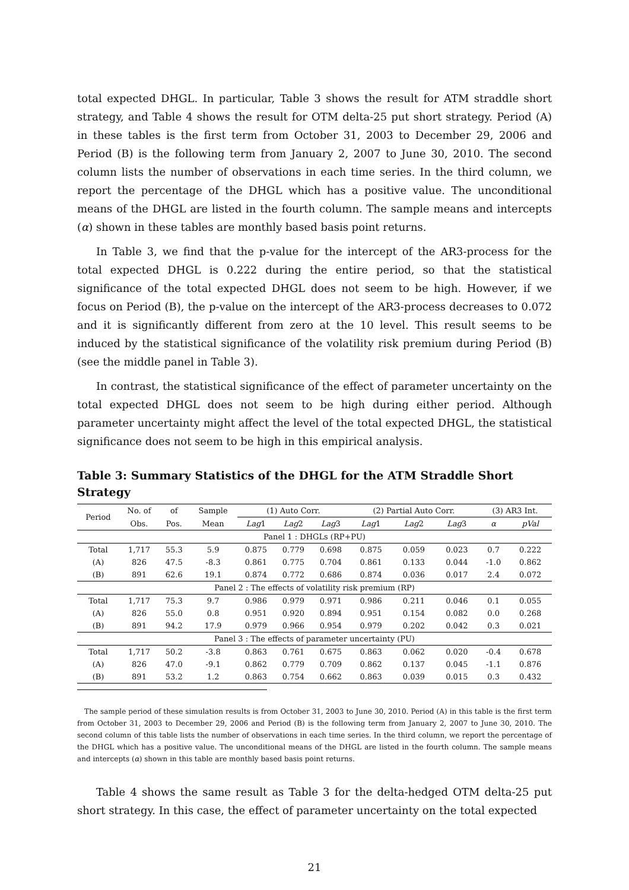total expected DHGL. In particular, Table 3 shows the result for ATM straddle short strategy, and Table 4 shows the result for OTM delta-25 put short strategy. Period (A) in these tables is the first term from October 31, 2003 to December 29, 2006 and Period (B) is the following term from January 2, 2007 to June 30, 2010. The second column lists the number of observations in each time series. In the third column, we report the percentage of the DHGL which has a positive value. The unconditional means of the DHGL are listed in the fourth column. The sample means and intercepts (α) shown in these tables are monthly based basis point returns.
In Table 3, we find that the p-value for the intercept of the AR3-process for the total expected DHGL is 0.222 during the entire period, so that the statistical significance of the total expected DHGL does not seem to be high. However, if we focus on Period (B), the p-value on the intercept of the AR3-process decreases to 0.072 and it is significantly different from zero at the 10 level. This result seems to be induced by the statistical significance of the volatility risk premium during Period (B) (see the middle panel in Table 3).
In contrast, the statistical significance of the effect of parameter uncertainty on the total expected DHGL does not seem to be high during either period. Although parameter uncertainty might affect the level of the total expected DHGL, the statistical significance does not seem to be high in this empirical analysis.
Table 3: Summary Statistics of the DHGL for the ATM Straddle Short Strategy
| Period | No. of | of | Sample | (1) Auto Corr. | | | (2) Partial Auto Corr. | | | (3) AR3 Int. | |
| --- | --- | --- | --- | --- | --- | --- | --- | --- | --- | --- | --- |
| | Obs. | Pos. | Mean | Lag 1 | Lag 2 | Lag 3 | Lag 1 | Lag 2 | Lag 3 | α | pVal |
| Panel 1 : DHGLs (RP+PU) | | | | | | | | | | | |
| Total | 1,717 | 55.3 | 5.9 | 0.875 | 0.779 | 0.698 | 0.875 | 0.059 | 0.023 | 0.7 | 0.222 |
| (A) | 826 | 47.5 | -8.3 | 0.861 | 0.775 | 0.704 | 0.861 | 0.133 | 0.044 | -1.0 | 0.862 |
| (B) | 891 | 62.6 | 19.1 | 0.874 | 0.772 | 0.686 | 0.874 | 0.036 | 0.017 | 2.4 | 0.072 |
| Panel 2 : The effects of volatility risk premium (RP) | | | | | | | | | | | |
| Total | 1,717 | 75.3 | 9.7 | 0.986 | 0.979 | 0.971 | 0.986 | 0.211 | 0.046 | 0.1 | 0.055 |
| (A) | 826 | 55.0 | 0.8 | 0.951 | 0.920 | 0.894 | 0.951 | 0.154 | 0.082 | 0.0 | 0.268 |
| (B) | 891 | 94.2 | 17.9 | 0.979 | 0.966 | 0.954 | 0.979 | 0.202 | 0.042 | 0.3 | 0.021 |
| Panel 3 : The effects of parameter uncertainty (PU) | | | | | | | | | | | |
| Total | 1,717 | 50.2 | -3.8 | 0.863 | 0.761 | 0.675 | 0.863 | 0.062 | 0.020 | -0.4 | 0.678 |
| (A) | 826 | 47.0 | -9.1 | 0.862 | 0.779 | 0.709 | 0.862 | 0.137 | 0.045 | -1.1 | 0.876 |
| (B) | 891 | 53.2 | 1.2 | 0.863 | 0.754 | 0.662 | 0.863 | 0.039 | 0.015 | 0.3 | 0.432 |
The sample period of these simulation results is from October 31, 2003 to June 30, 2010. Period (A) in this table is the first term from October 31, 2003 to December 29, 2006 and Period (B) is the following term from January 2, 2007 to June 30, 2010. The second column of this table lists the number of observations in each time series. In the third column, we report the percentage of the DHGL which has a positive value. The unconditional means of the DHGL are listed in the fourth column. The sample means and intercepts (α) shown in this table are monthly based basis point returns.
Table 4 shows the same result as Table 3 for the delta-hedged OTM delta-25 put short strategy. In this case, the effect of parameter uncertainty on the total expected
21